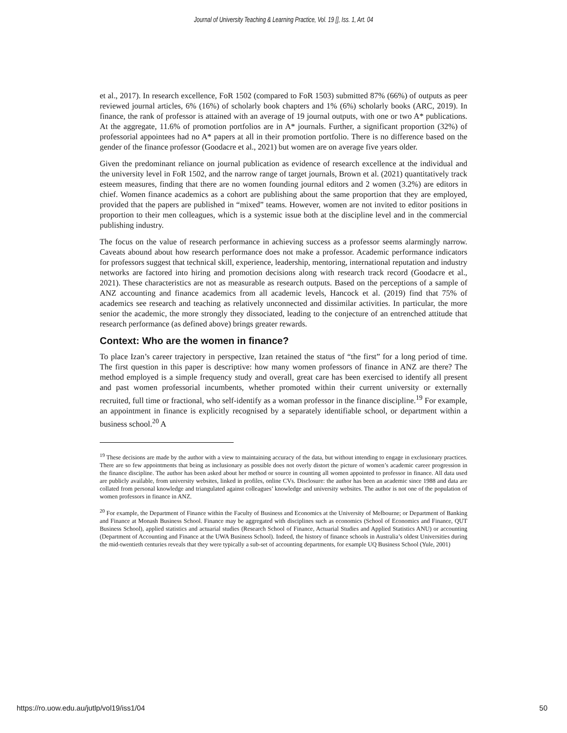Journal of University Teaching & Learning Practice, Vol. 19 [], Iss. 1, Art. 04
et al., 2017). In research excellence, FoR 1502 (compared to FoR 1503) submitted 87% (66%) of outputs as peer reviewed journal articles, 6% (16%) of scholarly book chapters and 1% (6%) scholarly books (ARC, 2019). In finance, the rank of professor is attained with an average of 19 journal outputs, with one or two A* publications. At the aggregate, 11.6% of promotion portfolios are in A* journals. Further, a significant proportion (32%) of professorial appointees had no A* papers at all in their promotion portfolio. There is no difference based on the gender of the finance professor (Goodacre et al., 2021) but women are on average five years older.
Given the predominant reliance on journal publication as evidence of research excellence at the individual and the university level in FoR 1502, and the narrow range of target journals, Brown et al. (2021) quantitatively track esteem measures, finding that there are no women founding journal editors and 2 women (3.2%) are editors in chief. Women finance academics as a cohort are publishing about the same proportion that they are employed, provided that the papers are published in “mixed” teams. However, women are not invited to editor positions in proportion to their men colleagues, which is a systemic issue both at the discipline level and in the commercial publishing industry.
The focus on the value of research performance in achieving success as a professor seems alarmingly narrow. Caveats abound about how research performance does not make a professor. Academic performance indicators for professors suggest that technical skill, experience, leadership, mentoring, international reputation and industry networks are factored into hiring and promotion decisions along with research track record (Goodacre et al., 2021). These characteristics are not as measurable as research outputs. Based on the perceptions of a sample of ANZ accounting and finance academics from all academic levels, Hancock et al. (2019) find that 75% of academics see research and teaching as relatively unconnected and dissimilar activities. In particular, the more senior the academic, the more strongly they dissociated, leading to the conjecture of an entrenched attitude that research performance (as defined above) brings greater rewards.
Context: Who are the women in finance?
To place Izan’s career trajectory in perspective, Izan retained the status of “the first” for a long period of time. The first question in this paper is descriptive: how many women professors of finance in ANZ are there? The method employed is a simple frequency study and overall, great care has been exercised to identify all present and past women professorial incumbents, whether promoted within their current university or externally recruited, full time or fractional, who self-identify as a woman professor in the finance discipline.<sup>19</sup> For example, an appointment in finance is explicitly recognised by a separately identifiable school, or department within a business school.<sup>20</sup> A
<sup>19</sup> These decisions are made by the author with a view to maintaining accuracy of the data, but without intending to engage in exclusionary practices. There are so few appointments that being as inclusionary as possible does not overly distort the picture of women’s academic career progression in the finance discipline. The author has been asked about her method or source in counting all women appointed to professor in finance. All data used are publicly available, from university websites, linked in profiles, online CVs. Disclosure: the author has been an academic since 1988 and data are collated from personal knowledge and triangulated against colleagues’ knowledge and university websites. The author is not one of the population of women professors in finance in ANZ.
<sup>20</sup> For example, the Department of Finance within the Faculty of Business and Economics at the University of Melbourne; or Department of Banking and Finance at Monash Business School. Finance may be aggregated with disciplines such as economics (School of Economics and Finance, QUT Business School), applied statistics and actuarial studies (Research School of Finance, Actuarial Studies and Applied Statistics ANU) or accounting (Department of Accounting and Finance at the UWA Business School). Indeed, the history of finance schools in Australia’s oldest Universities during the mid-twentieth centuries reveals that they were typically a sub-set of accounting departments, for example UQ Business School (Yule, 2001)
https://ro.uow.edu.au/jutlp/vol19/iss1/04 50